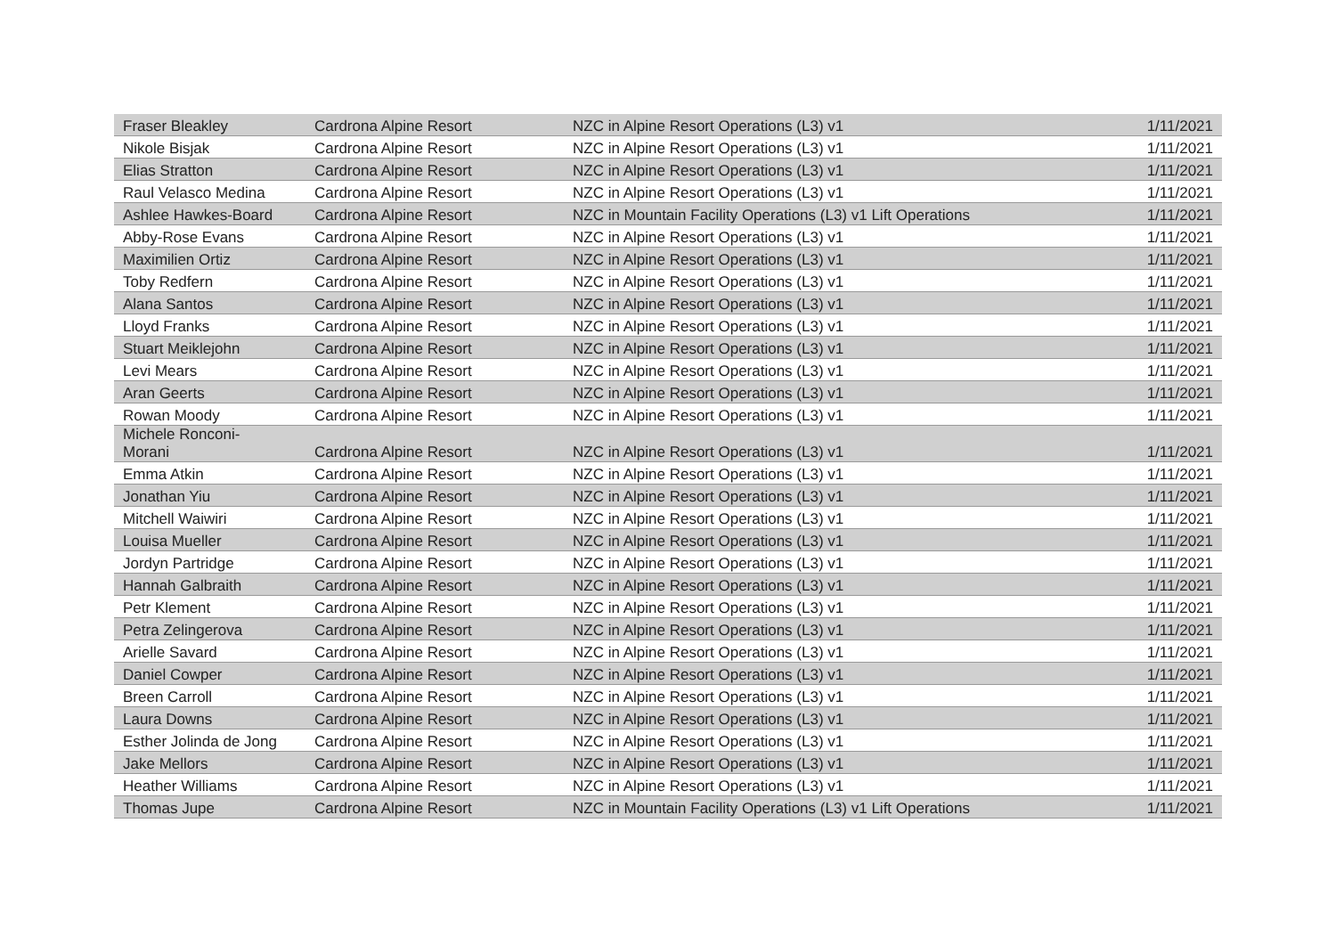| Fraser Bleakley | Cardrona Alpine Resort | NZC in Alpine Resort Operations (L3) v1 | 1/11/2021 |
| Nikole Bisjak | Cardrona Alpine Resort | NZC in Alpine Resort Operations (L3) v1 | 1/11/2021 |
| Elias Stratton | Cardrona Alpine Resort | NZC in Alpine Resort Operations (L3) v1 | 1/11/2021 |
| Raul Velasco Medina | Cardrona Alpine Resort | NZC in Alpine Resort Operations (L3) v1 | 1/11/2021 |
| Ashlee Hawkes-Board | Cardrona Alpine Resort | NZC in Mountain Facility Operations (L3) v1 Lift Operations | 1/11/2021 |
| Abby-Rose Evans | Cardrona Alpine Resort | NZC in Alpine Resort Operations (L3) v1 | 1/11/2021 |
| Maximilien Ortiz | Cardrona Alpine Resort | NZC in Alpine Resort Operations (L3) v1 | 1/11/2021 |
| Toby Redfern | Cardrona Alpine Resort | NZC in Alpine Resort Operations (L3) v1 | 1/11/2021 |
| Alana Santos | Cardrona Alpine Resort | NZC in Alpine Resort Operations (L3) v1 | 1/11/2021 |
| Lloyd Franks | Cardrona Alpine Resort | NZC in Alpine Resort Operations (L3) v1 | 1/11/2021 |
| Stuart Meiklejohn | Cardrona Alpine Resort | NZC in Alpine Resort Operations (L3) v1 | 1/11/2021 |
| Levi Mears | Cardrona Alpine Resort | NZC in Alpine Resort Operations (L3) v1 | 1/11/2021 |
| Aran Geerts | Cardrona Alpine Resort | NZC in Alpine Resort Operations (L3) v1 | 1/11/2021 |
| Rowan Moody | Cardrona Alpine Resort | NZC in Alpine Resort Operations (L3) v1 | 1/11/2021 |
| Michele Ronconi- Morani | Cardrona Alpine Resort | NZC in Alpine Resort Operations (L3) v1 | 1/11/2021 |
| Emma Atkin | Cardrona Alpine Resort | NZC in Alpine Resort Operations (L3) v1 | 1/11/2021 |
| Jonathan Yiu | Cardrona Alpine Resort | NZC in Alpine Resort Operations (L3) v1 | 1/11/2021 |
| Mitchell Waiwiri | Cardrona Alpine Resort | NZC in Alpine Resort Operations (L3) v1 | 1/11/2021 |
| Louisa Mueller | Cardrona Alpine Resort | NZC in Alpine Resort Operations (L3) v1 | 1/11/2021 |
| Jordyn Partridge | Cardrona Alpine Resort | NZC in Alpine Resort Operations (L3) v1 | 1/11/2021 |
| Hannah Galbraith | Cardrona Alpine Resort | NZC in Alpine Resort Operations (L3) v1 | 1/11/2021 |
| Petr Klement | Cardrona Alpine Resort | NZC in Alpine Resort Operations (L3) v1 | 1/11/2021 |
| Petra Zelingerova | Cardrona Alpine Resort | NZC in Alpine Resort Operations (L3) v1 | 1/11/2021 |
| Arielle Savard | Cardrona Alpine Resort | NZC in Alpine Resort Operations (L3) v1 | 1/11/2021 |
| Daniel Cowper | Cardrona Alpine Resort | NZC in Alpine Resort Operations (L3) v1 | 1/11/2021 |
| Breen Carroll | Cardrona Alpine Resort | NZC in Alpine Resort Operations (L3) v1 | 1/11/2021 |
| Laura Downs | Cardrona Alpine Resort | NZC in Alpine Resort Operations (L3) v1 | 1/11/2021 |
| Esther Jolinda de Jong | Cardrona Alpine Resort | NZC in Alpine Resort Operations (L3) v1 | 1/11/2021 |
| Jake Mellors | Cardrona Alpine Resort | NZC in Alpine Resort Operations (L3) v1 | 1/11/2021 |
| Heather Williams | Cardrona Alpine Resort | NZC in Alpine Resort Operations (L3) v1 | 1/11/2021 |
| Thomas Jupe | Cardrona Alpine Resort | NZC in Mountain Facility Operations (L3) v1 Lift Operations | 1/11/2021 |